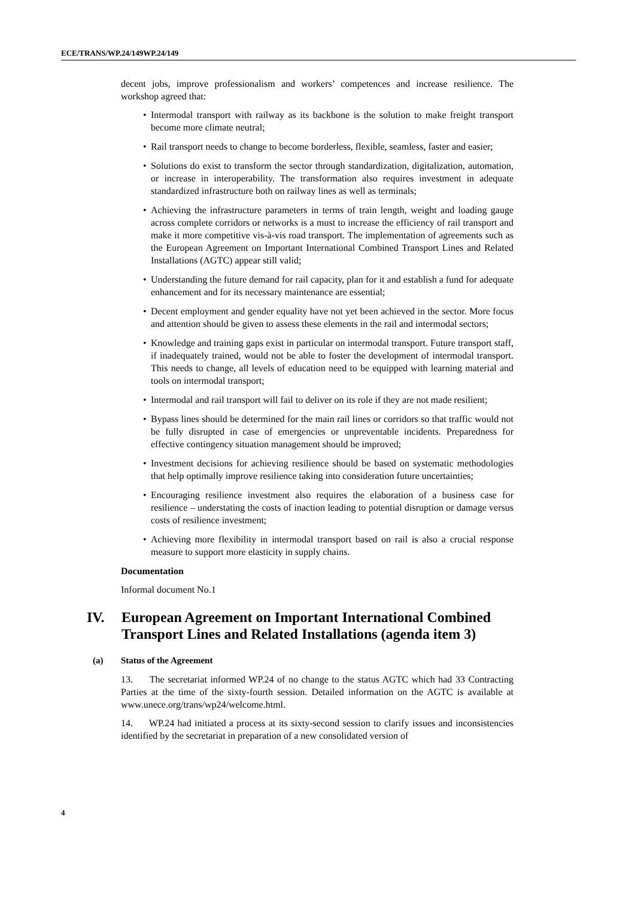ECE/TRANS/WP.24/149WP.24/149
decent jobs, improve professionalism and workers’ competences and increase resilience. The workshop agreed that:
• Intermodal transport with railway as its backbone is the solution to make freight transport become more climate neutral;
• Rail transport needs to change to become borderless, flexible, seamless, faster and easier;
• Solutions do exist to transform the sector through standardization, digitalization, automation, or increase in interoperability. The transformation also requires investment in adequate standardized infrastructure both on railway lines as well as terminals;
• Achieving the infrastructure parameters in terms of train length, weight and loading gauge across complete corridors or networks is a must to increase the efficiency of rail transport and make it more competitive vis-à-vis road transport. The implementation of agreements such as the European Agreement on Important International Combined Transport Lines and Related Installations (AGTC) appear still valid;
• Understanding the future demand for rail capacity, plan for it and establish a fund for adequate enhancement and for its necessary maintenance are essential;
• Decent employment and gender equality have not yet been achieved in the sector. More focus and attention should be given to assess these elements in the rail and intermodal sectors;
• Knowledge and training gaps exist in particular on intermodal transport. Future transport staff, if inadequately trained, would not be able to foster the development of intermodal transport. This needs to change, all levels of education need to be equipped with learning material and tools on intermodal transport;
• Intermodal and rail transport will fail to deliver on its role if they are not made resilient;
• Bypass lines should be determined for the main rail lines or corridors so that traffic would not be fully disrupted in case of emergencies or unpreventable incidents. Preparedness for effective contingency situation management should be improved;
• Investment decisions for achieving resilience should be based on systematic methodologies that help optimally improve resilience taking into consideration future uncertainties;
• Encouraging resilience investment also requires the elaboration of a business case for resilience – understating the costs of inaction leading to potential disruption or damage versus costs of resilience investment;
• Achieving more flexibility in intermodal transport based on rail is also a crucial response measure to support more elasticity in supply chains.
Documentation
Informal document No.1
IV. European Agreement on Important International Combined
Transport Lines and Related Installations (agenda item 3)
(a) Status of the Agreement
13. The secretariat informed WP.24 of no change to the status AGTC which had 33 Contracting Parties at the time of the sixty-fourth session. Detailed information on the AGTC is available at www.unece.org/trans/wp24/welcome.html.
14. WP.24 had initiated a process at its sixty-second session to clarify issues and inconsistencies identified by the secretariat in preparation of a new consolidated version of
4